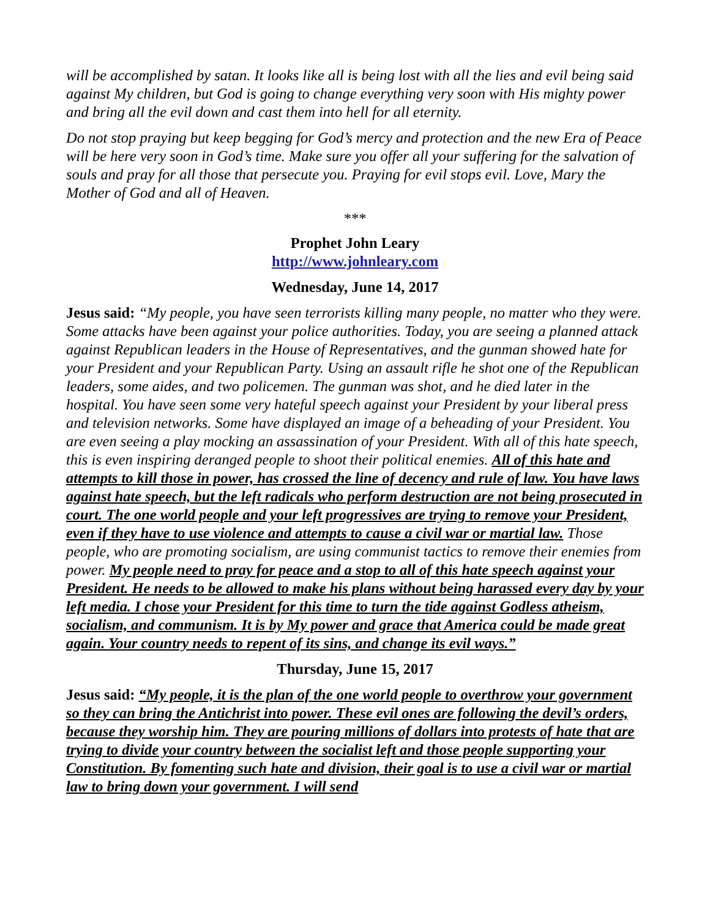will be accomplished by satan. It looks like all is being lost with all the lies and evil being said against My children, but God is going to change everything very soon with His mighty power and bring all the evil down and cast them into hell for all eternity.
Do not stop praying but keep begging for God’s mercy and protection and the new Era of Peace will be here very soon in God’s time. Make sure you offer all your suffering for the salvation of souls and pray for all those that persecute you. Praying for evil stops evil. Love, Mary the Mother of God and all of Heaven.
***
Prophet John Leary
http://www.johnleary.com
Wednesday, June 14, 2017
Jesus said: “My people, you have seen terrorists killing many people, no matter who they were. Some attacks have been against your police authorities. Today, you are seeing a planned attack against Republican leaders in the House of Representatives, and the gunman showed hate for your President and your Republican Party. Using an assault rifle he shot one of the Republican leaders, some aides, and two policemen. The gunman was shot, and he died later in the hospital. You have seen some very hateful speech against your President by your liberal press and television networks. Some have displayed an image of a beheading of your President. You are even seeing a play mocking an assassination of your President. With all of this hate speech, this is even inspiring deranged people to shoot their political enemies. All of this hate and attempts to kill those in power, has crossed the line of decency and rule of law. You have laws against hate speech, but the left radicals who perform destruction are not being prosecuted in court. The one world people and your left progressives are trying to remove your President, even if they have to use violence and attempts to cause a civil war or martial law. Those people, who are promoting socialism, are using communist tactics to remove their enemies from power. My people need to pray for peace and a stop to all of this hate speech against your President. He needs to be allowed to make his plans without being harassed every day by your left media. I chose your President for this time to turn the tide against Godless atheism, socialism, and communism. It is by My power and grace that America could be made great again. Your country needs to repent of its sins, and change its evil ways.”
Thursday, June 15, 2017
Jesus said: “My people, it is the plan of the one world people to overthrow your government so they can bring the Antichrist into power. These evil ones are following the devil’s orders, because they worship him. They are pouring millions of dollars into protests of hate that are trying to divide your country between the socialist left and those people supporting your Constitution. By fomenting such hate and division, their goal is to use a civil war or martial law to bring down your government. I will send